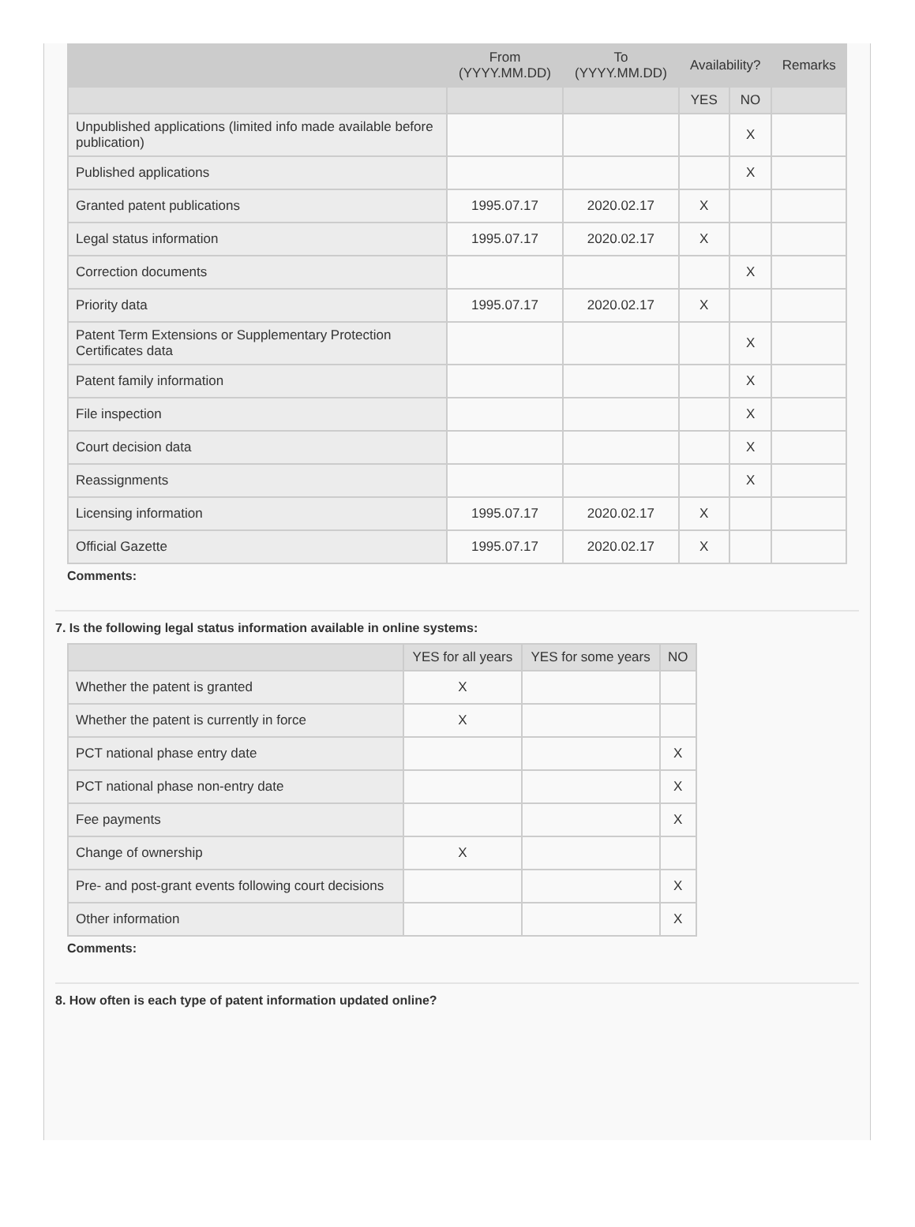| | From (YYYY.MM.DD) | To (YYYY.MM.DD) | Availability? | | Remarks |
| --- | --- | --- | --- | --- | --- |
| | | | YES | NO | |
| Unpublished applications (limited info made available before publication) | | | | X | |
| Published applications | | | | X | |
| Granted patent publications | 1995.07.17 | 2020.02.17 | X | | |
| Legal status information | 1995.07.17 | 2020.02.17 | X | | |
| Correction documents | | | | X | |
| Priority data | 1995.07.17 | 2020.02.17 | X | | |
| Patent Term Extensions or Supplementary Protection Certificates data | | | | X | |
| Patent family information | | | | X | |
| File inspection | | | | X | |
| Court decision data | | | | X | |
| Reassignments | | | | X | |
| Licensing information | 1995.07.17 | 2020.02.17 | X | | |
| Official Gazette | 1995.07.17 | 2020.02.17 | X | | |
Comments:
7. Is the following legal status information available in online systems:
| | YES for all years | YES for some years | NO |
| --- | --- | --- | --- |
| Whether the patent is granted | X | | |
| Whether the patent is currently in force | X | | |
| PCT national phase entry date | | | X |
| PCT national phase non-entry date | | | X |
| Fee payments | | | X |
| Change of ownership | X | | |
| Pre- and post-grant events following court decisions | | | X |
| Other information | | | X |
Comments:
8. How often is each type of patent information updated online?